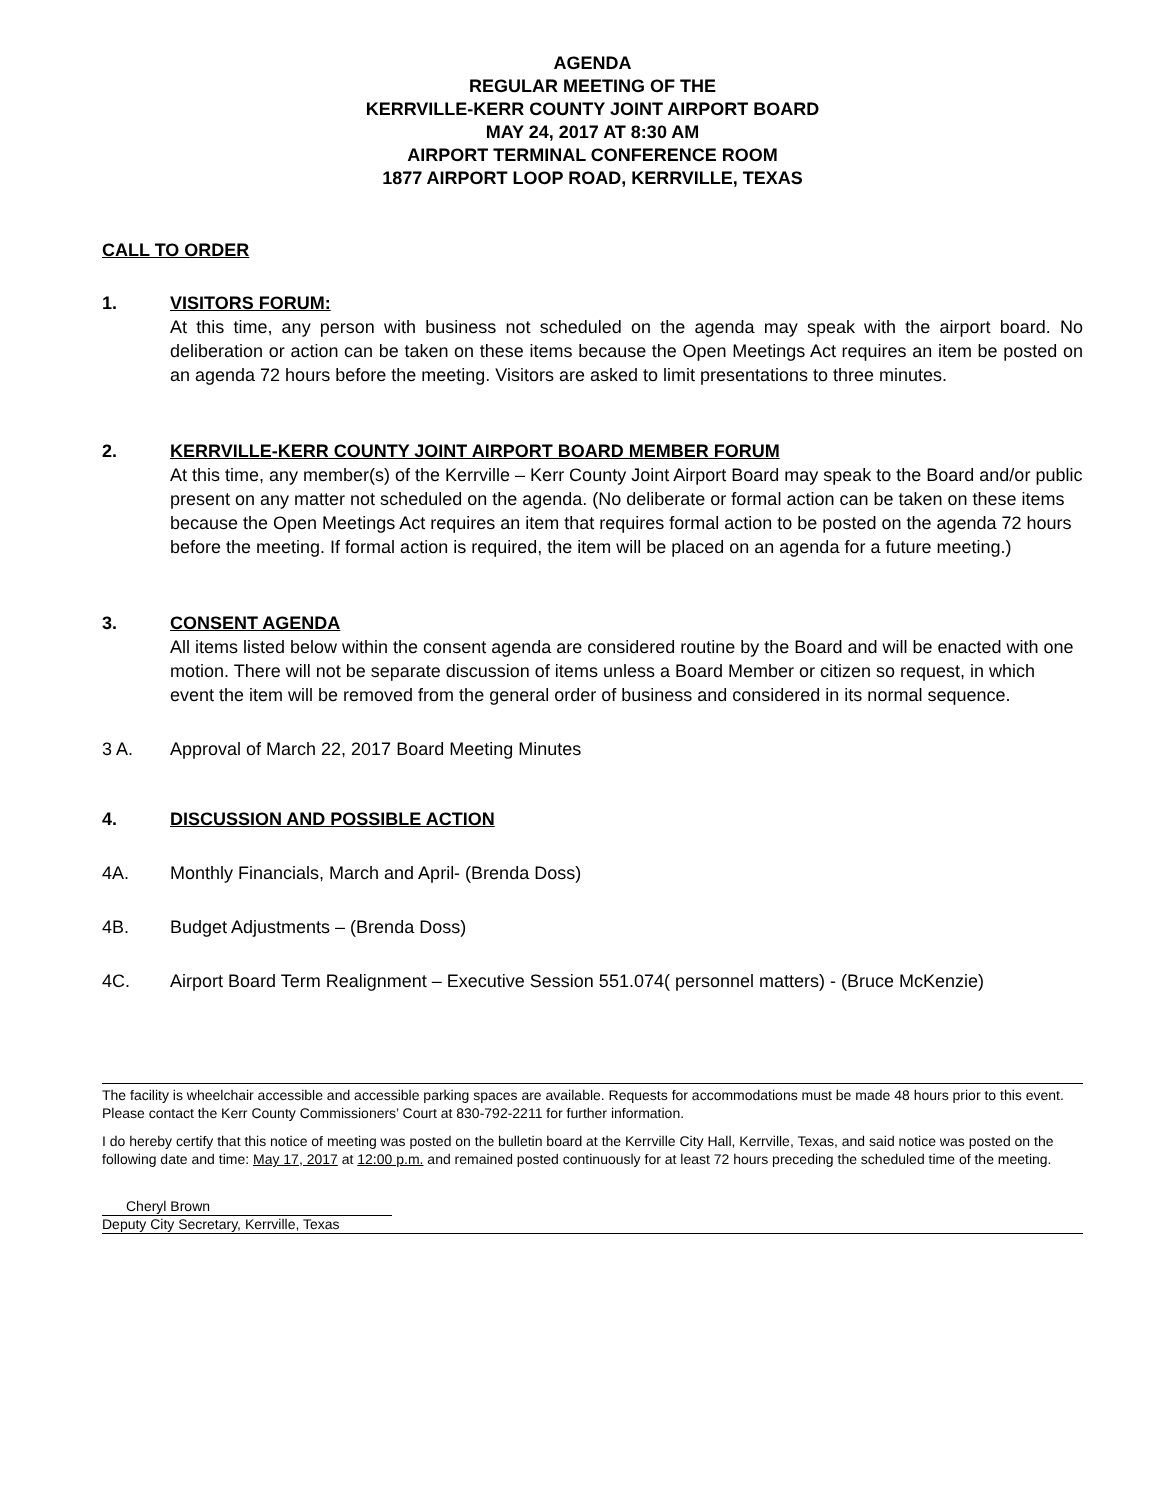AGENDA
REGULAR MEETING OF THE
KERRVILLE-KERR COUNTY JOINT AIRPORT BOARD
MAY 24, 2017 AT 8:30 AM
AIRPORT TERMINAL CONFERENCE ROOM
1877 AIRPORT LOOP ROAD, KERRVILLE, TEXAS
CALL TO ORDER
1. VISITORS FORUM:
At this time, any person with business not scheduled on the agenda may speak with the airport board. No deliberation or action can be taken on these items because the Open Meetings Act requires an item be posted on an agenda 72 hours before the meeting. Visitors are asked to limit presentations to three minutes.
2. KERRVILLE-KERR COUNTY JOINT AIRPORT BOARD MEMBER FORUM
At this time, any member(s) of the Kerrville – Kerr County Joint Airport Board may speak to the Board and/or public present on any matter not scheduled on the agenda. (No deliberate or formal action can be taken on these items because the Open Meetings Act requires an item that requires formal action to be posted on the agenda 72 hours before the meeting. If formal action is required, the item will be placed on an agenda for a future meeting.)
3. CONSENT AGENDA
All items listed below within the consent agenda are considered routine by the Board and will be enacted with one motion. There will not be separate discussion of items unless a Board Member or citizen so request, in which event the item will be removed from the general order of business and considered in its normal sequence.
3 A. Approval of March 22, 2017 Board Meeting Minutes
4. DISCUSSION AND POSSIBLE ACTION
4A. Monthly Financials, March and April- (Brenda Doss)
4B. Budget Adjustments – (Brenda Doss)
4C. Airport Board Term Realignment – Executive Session 551.074( personnel matters) - (Bruce McKenzie)
The facility is wheelchair accessible and accessible parking spaces are available. Requests for accommodations must be made 48 hours prior to this event. Please contact the Kerr County Commissioners’ Court at 830-792-2211 for further information.
I do hereby certify that this notice of meeting was posted on the bulletin board at the Kerrville City Hall, Kerrville, Texas, and said notice was posted on the following date and time: May 17, 2017 at 12:00 p.m. and remained posted continuously for at least 72 hours preceding the scheduled time of the meeting.
Cheryl Brown
Deputy City Secretary, Kerrville, Texas